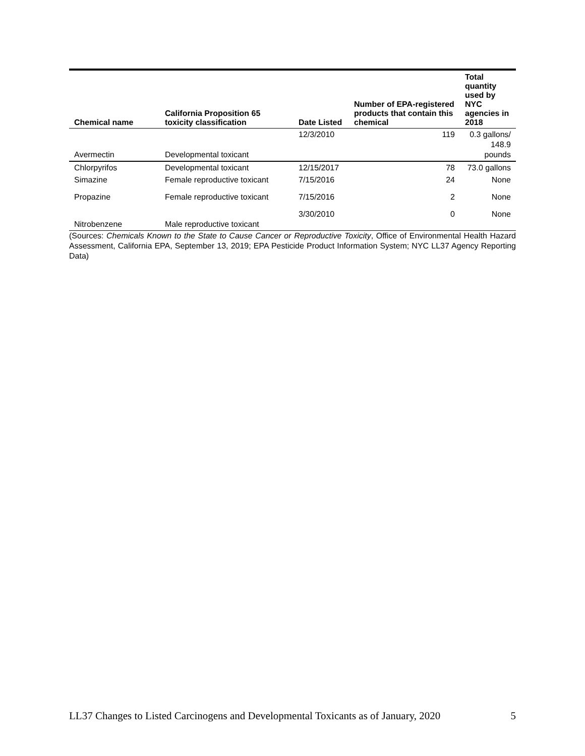| Chemical name | California Proposition 65 toxicity classification | Date Listed | Number of EPA-registered products that contain this chemical | Total quantity used by NYC agencies in 2018 |
| --- | --- | --- | --- | --- |
| Avermectin | Developmental toxicant | 12/3/2010 | 119 | 0.3 gallons/ 148.9 pounds |
| Chlorpyrifos | Developmental toxicant | 12/15/2017 | 78 | 73.0 gallons |
| Simazine | Female reproductive toxicant | 7/15/2016 | 24 | None |
| Propazine | Female reproductive toxicant | 7/15/2016 | 2 | None |
| Nitrobenzene | Male reproductive toxicant | 3/30/2010 | 0 | None |
(Sources: Chemicals Known to the State to Cause Cancer or Reproductive Toxicity, Office of Environmental Health Hazard Assessment, California EPA, September 13, 2019; EPA Pesticide Product Information System; NYC LL37 Agency Reporting Data)
LL37 Changes to Listed Carcinogens and Developmental Toxicants as of January, 2020 5